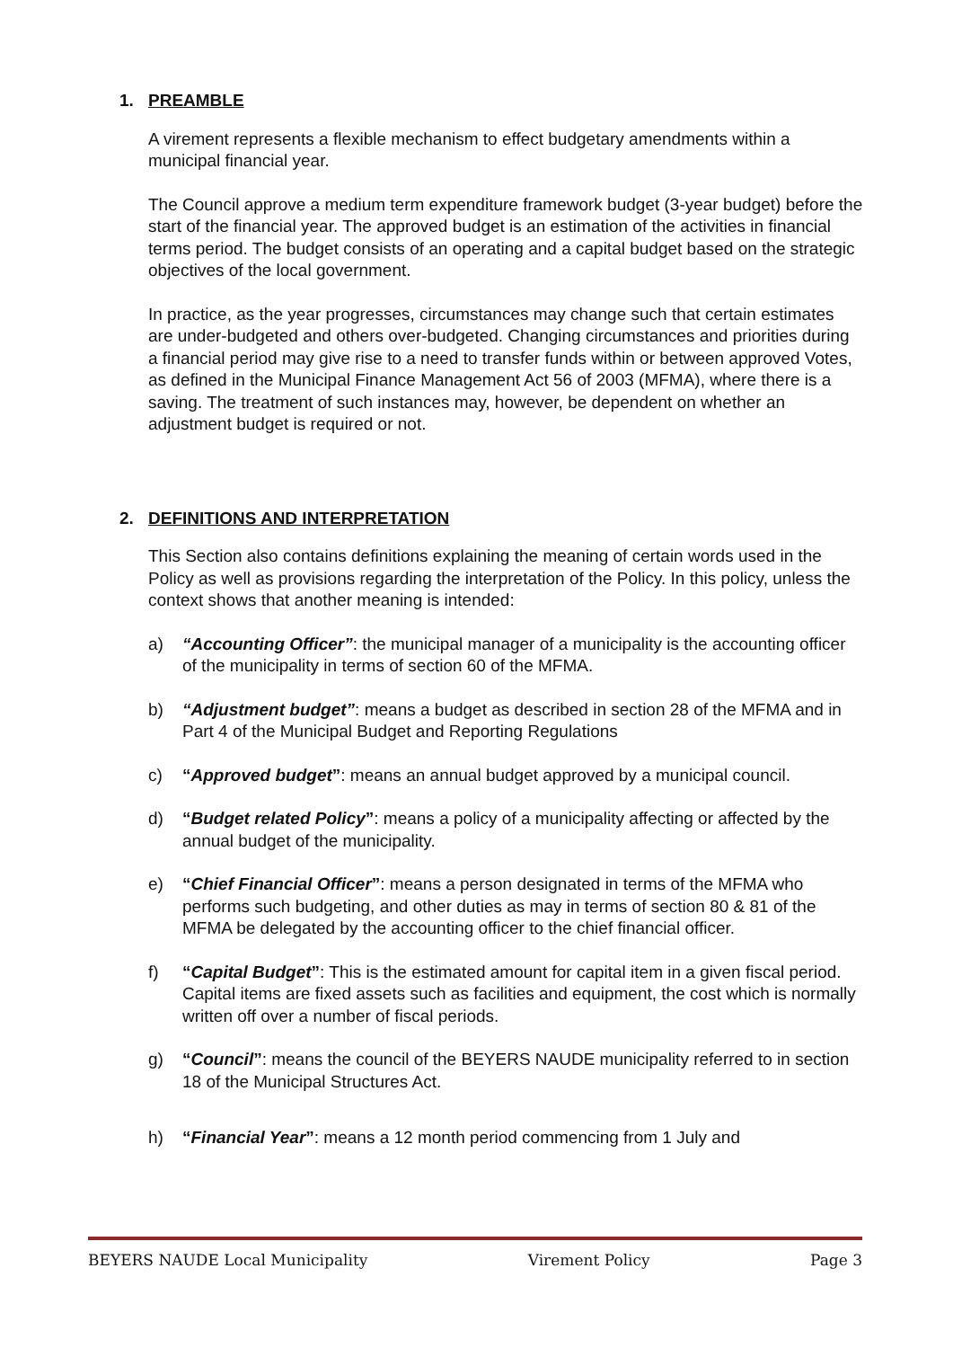1. PREAMBLE
A virement represents a flexible mechanism to effect budgetary amendments within a municipal financial year.
The Council approve a medium term expenditure framework budget (3-year budget) before the start of the financial year. The approved budget is an estimation of the activities in financial terms period. The budget consists of an operating and a capital budget based on the strategic objectives of the local government.
In practice, as the year progresses, circumstances may change such that certain estimates are under-budgeted and others over-budgeted. Changing circumstances and priorities during a financial period may give rise to a need to transfer funds within or between approved Votes, as defined in the Municipal Finance Management Act 56 of 2003 (MFMA), where there is a saving. The treatment of such instances may, however, be dependent on whether an adjustment budget is required or not.
2. DEFINITIONS AND INTERPRETATION
This Section also contains definitions explaining the meaning of certain words used in the Policy as well as provisions regarding the interpretation of the Policy. In this policy, unless the context shows that another meaning is intended:
a) “Accounting Officer”: the municipal manager of a municipality is the accounting officer of the municipality in terms of section 60 of the MFMA.
b) “Adjustment budget”: means a budget as described in section 28 of the MFMA and in Part 4 of the Municipal Budget and Reporting Regulations
c) “Approved budget”: means an annual budget approved by a municipal council.
d) “Budget related Policy”: means a policy of a municipality affecting or affected by the annual budget of the municipality.
e) “Chief Financial Officer”: means a person designated in terms of the MFMA who performs such budgeting, and other duties as may in terms of section 80 & 81 of the MFMA be delegated by the accounting officer to the chief financial officer.
f) “Capital Budget”: This is the estimated amount for capital item in a given fiscal period. Capital items are fixed assets such as facilities and equipment, the cost which is normally written off over a number of fiscal periods.
g) “Council”: means the council of the BEYERS NAUDE municipality referred to in section 18 of the Municipal Structures Act.
h) “Financial Year”: means a 12 month period commencing from 1 July and
BEYERS NAUDE Local Municipality Virement Policy Page 3